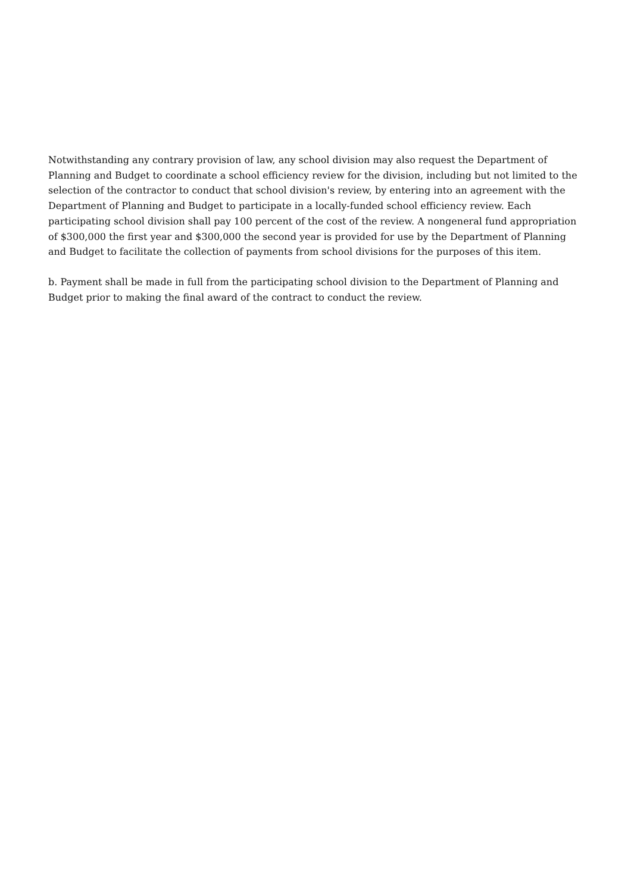Notwithstanding any contrary provision of law, any school division may also request the Department of Planning and Budget to coordinate a school efficiency review for the division, including but not limited to the selection of the contractor to conduct that school division's review, by entering into an agreement with the Department of Planning and Budget to participate in a locally-funded school efficiency review. Each participating school division shall pay 100 percent of the cost of the review. A nongeneral fund appropriation of $300,000 the first year and $300,000 the second year is provided for use by the Department of Planning and Budget to facilitate the collection of payments from school divisions for the purposes of this item.
b. Payment shall be made in full from the participating school division to the Department of Planning and Budget prior to making the final award of the contract to conduct the review.